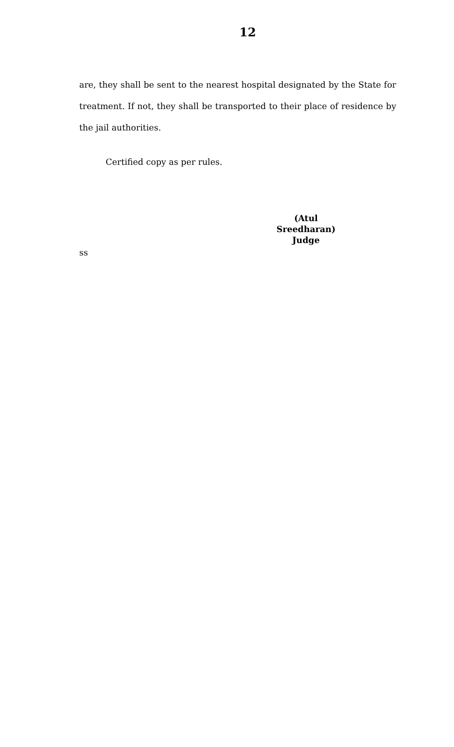12
are, they shall be sent to the nearest hospital designated by the State for treatment. If not, they shall be transported to their place of residence by the jail authorities.
Certified copy as per rules.
(Atul Sreedharan)
Judge
ss